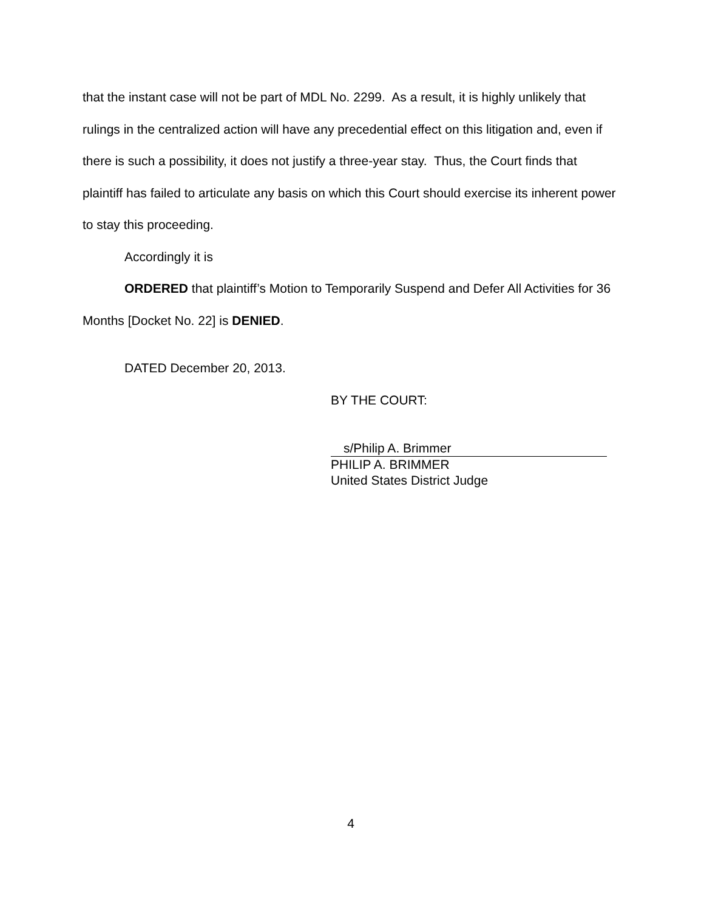that the instant case will not be part of MDL No. 2299. As a result, it is highly unlikely that rulings in the centralized action will have any precedential effect on this litigation and, even if there is such a possibility, it does not justify a three-year stay. Thus, the Court finds that plaintiff has failed to articulate any basis on which this Court should exercise its inherent power to stay this proceeding.
Accordingly it is
ORDERED that plaintiff’s Motion to Temporarily Suspend and Defer All Activities for 36 Months [Docket No. 22] is DENIED.
DATED December 20, 2013.
BY THE COURT:
s/Philip A. Brimmer
PHILIP A. BRIMMER
United States District Judge
4